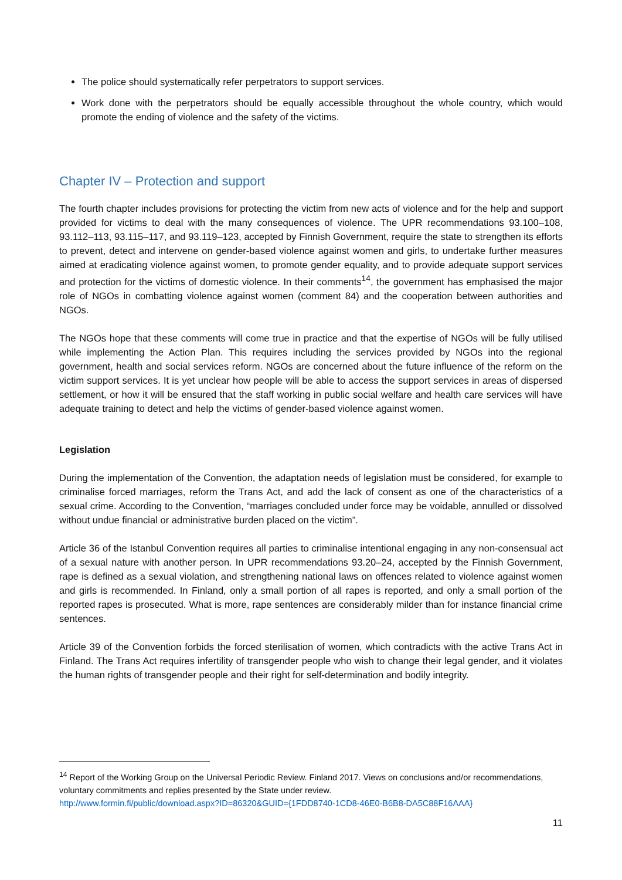The police should systematically refer perpetrators to support services.
Work done with the perpetrators should be equally accessible throughout the whole country, which would promote the ending of violence and the safety of the victims.
Chapter IV – Protection and support
The fourth chapter includes provisions for protecting the victim from new acts of violence and for the help and support provided for victims to deal with the many consequences of violence. The UPR recommendations 93.100–108, 93.112–113, 93.115–117, and 93.119–123, accepted by Finnish Government, require the state to strengthen its efforts to prevent, detect and intervene on gender-based violence against women and girls, to undertake further measures aimed at eradicating violence against women, to promote gender equality, and to provide adequate support services and protection for the victims of domestic violence. In their comments<sup>14</sup>, the government has emphasised the major role of NGOs in combatting violence against women (comment 84) and the cooperation between authorities and NGOs.
The NGOs hope that these comments will come true in practice and that the expertise of NGOs will be fully utilised while implementing the Action Plan. This requires including the services provided by NGOs into the regional government, health and social services reform. NGOs are concerned about the future influence of the reform on the victim support services. It is yet unclear how people will be able to access the support services in areas of dispersed settlement, or how it will be ensured that the staff working in public social welfare and health care services will have adequate training to detect and help the victims of gender-based violence against women.
Legislation
During the implementation of the Convention, the adaptation needs of legislation must be considered, for example to criminalise forced marriages, reform the Trans Act, and add the lack of consent as one of the characteristics of a sexual crime. According to the Convention, “marriages concluded under force may be voidable, annulled or dissolved without undue financial or administrative burden placed on the victim”.
Article 36 of the Istanbul Convention requires all parties to criminalise intentional engaging in any non-consensual act of a sexual nature with another person. In UPR recommendations 93.20–24, accepted by the Finnish Government, rape is defined as a sexual violation, and strengthening national laws on offences related to violence against women and girls is recommended. In Finland, only a small portion of all rapes is reported, and only a small portion of the reported rapes is prosecuted. What is more, rape sentences are considerably milder than for instance financial crime sentences.
Article 39 of the Convention forbids the forced sterilisation of women, which contradicts with the active Trans Act in Finland. The Trans Act requires infertility of transgender people who wish to change their legal gender, and it violates the human rights of transgender people and their right for self-determination and bodily integrity.
<sup>14</sup> Report of the Working Group on the Universal Periodic Review. Finland 2017. Views on conclusions and/or recommendations, voluntary commitments and replies presented by the State under review.
http://www.formin.fi/public/download.aspx?ID=86320&GUID={1FDD8740-1CD8-46E0-B6B8-DA5C88F16AAA}
11